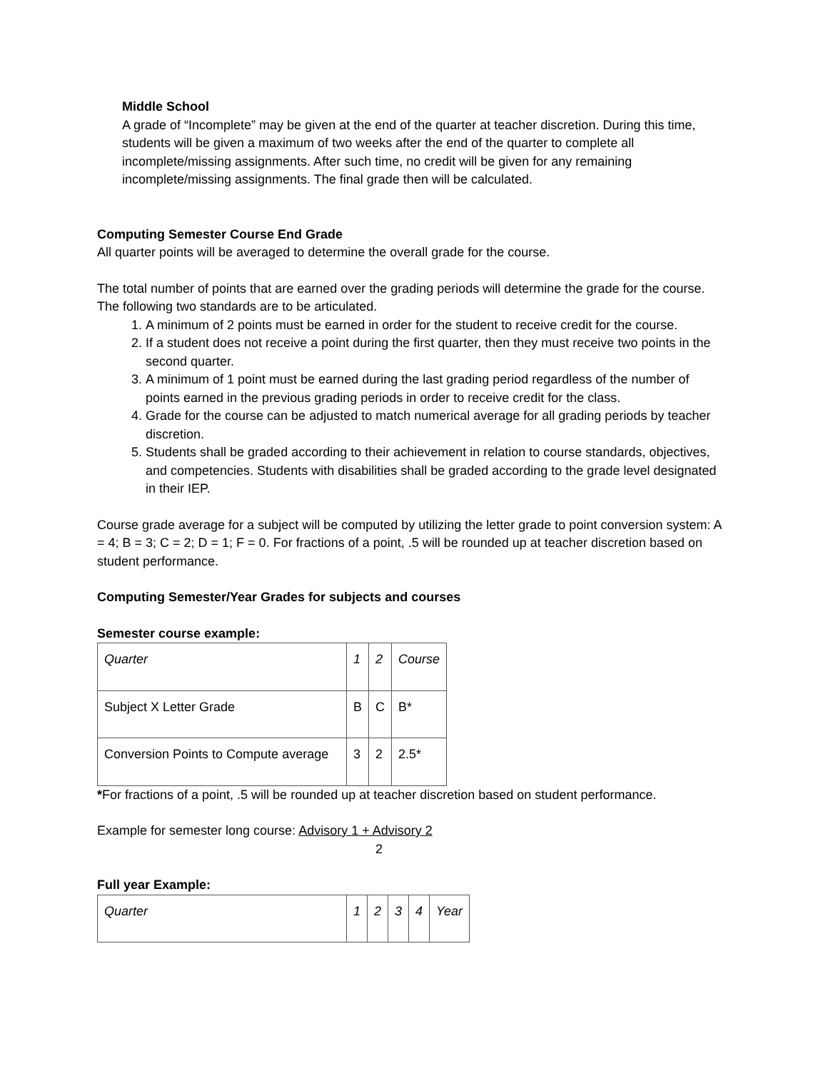Middle School
A grade of “Incomplete” may be given at the end of the quarter at teacher discretion. During this time, students will be given a maximum of two weeks after the end of the quarter to complete all incomplete/missing assignments. After such time, no credit will be given for any remaining incomplete/missing assignments. The final grade then will be calculated.
Computing Semester Course End Grade
All quarter points will be averaged to determine the overall grade for the course.
The total number of points that are earned over the grading periods will determine the grade for the course. The following two standards are to be articulated.
1. A minimum of 2 points must be earned in order for the student to receive credit for the course.
2. If a student does not receive a point during the first quarter, then they must receive two points in the second quarter.
3. A minimum of 1 point must be earned during the last grading period regardless of the number of points earned in the previous grading periods in order to receive credit for the class.
4. Grade for the course can be adjusted to match numerical average for all grading periods by teacher discretion.
5. Students shall be graded according to their achievement in relation to course standards, objectives, and competencies. Students with disabilities shall be graded according to the grade level designated in their IEP.
Course grade average for a subject will be computed by utilizing the letter grade to point conversion system: A = 4; B = 3; C = 2; D = 1; F = 0. For fractions of a point, .5 will be rounded up at teacher discretion based on student performance.
Computing Semester/Year Grades for subjects and courses
Semester course example:
| Quarter | 1 | 2 | Course |
| Subject X Letter Grade | B | C | B* |
| Conversion Points to Compute average | 3 | 2 | 2.5* |
*For fractions of a point, .5 will be rounded up at teacher discretion based on student performance.
Example for semester long course: Advisory 1 + Advisory 2
2
Full year Example:
| Quarter | 1 | 2 | 3 | 4 | Year |